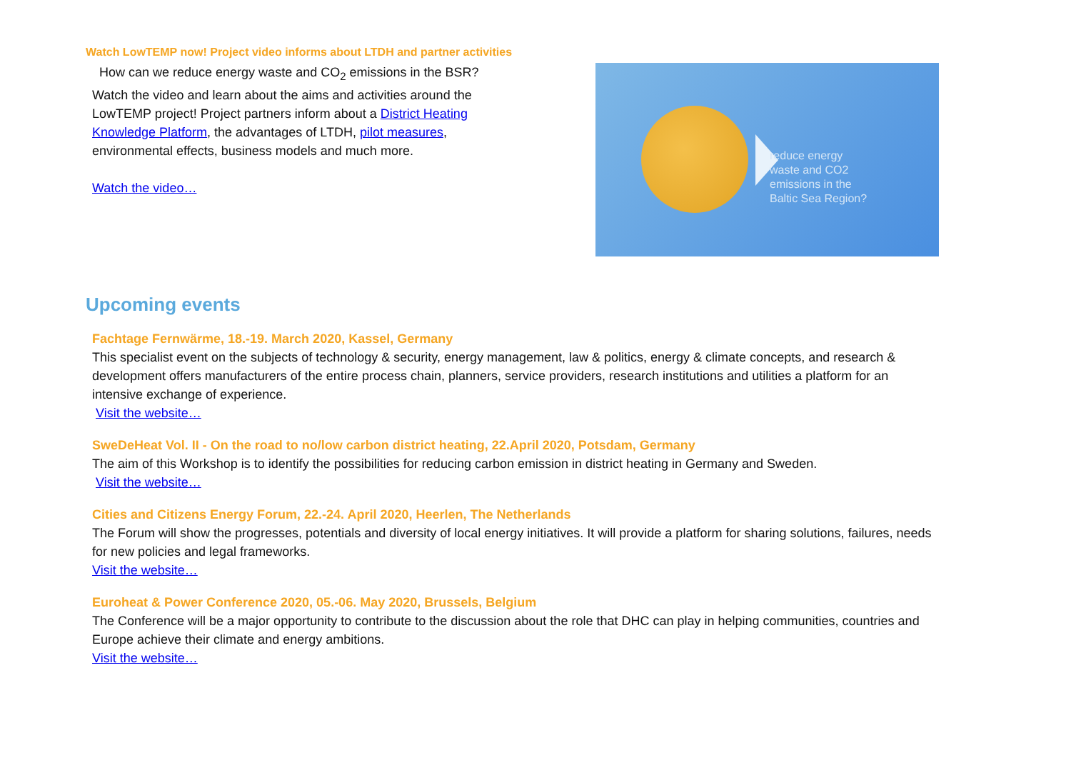Watch LowTEMP now! Project video informs about LTDH and partner activities
How can we reduce energy waste and CO<sub>2</sub> emissions in the BSR? Watch the video and learn about the aims and activities around the LowTEMP project! Project partners inform about a District Heating Knowledge Platform, the advantages of LTDH, pilot measures, environmental effects, business models and much more.
Watch the video…
reduce energy
waste and CO2
emissions in the
Baltic Sea Region?
Upcoming events
Fachtage Fernwärme, 18.-19. March 2020, Kassel, Germany
This specialist event on the subjects of technology & security, energy management, law & politics, energy & climate concepts, and research & development offers manufacturers of the entire process chain, planners, service providers, research institutions and utilities a platform for an intensive exchange of experience.
Visit the website…
SweDeHeat Vol. II - On the road to no/low carbon district heating, 22.April 2020, Potsdam, Germany
The aim of this Workshop is to identify the possibilities for reducing carbon emission in district heating in Germany and Sweden.
Visit the website…
Cities and Citizens Energy Forum, 22.-24. April 2020, Heerlen, The Netherlands
The Forum will show the progresses, potentials and diversity of local energy initiatives. It will provide a platform for sharing solutions, failures, needs for new policies and legal frameworks.
Visit the website…
Euroheat & Power Conference 2020, 05.-06. May 2020, Brussels, Belgium
The Conference will be a major opportunity to contribute to the discussion about the role that DHC can play in helping communities, countries and Europe achieve their climate and energy ambitions.
Visit the website…